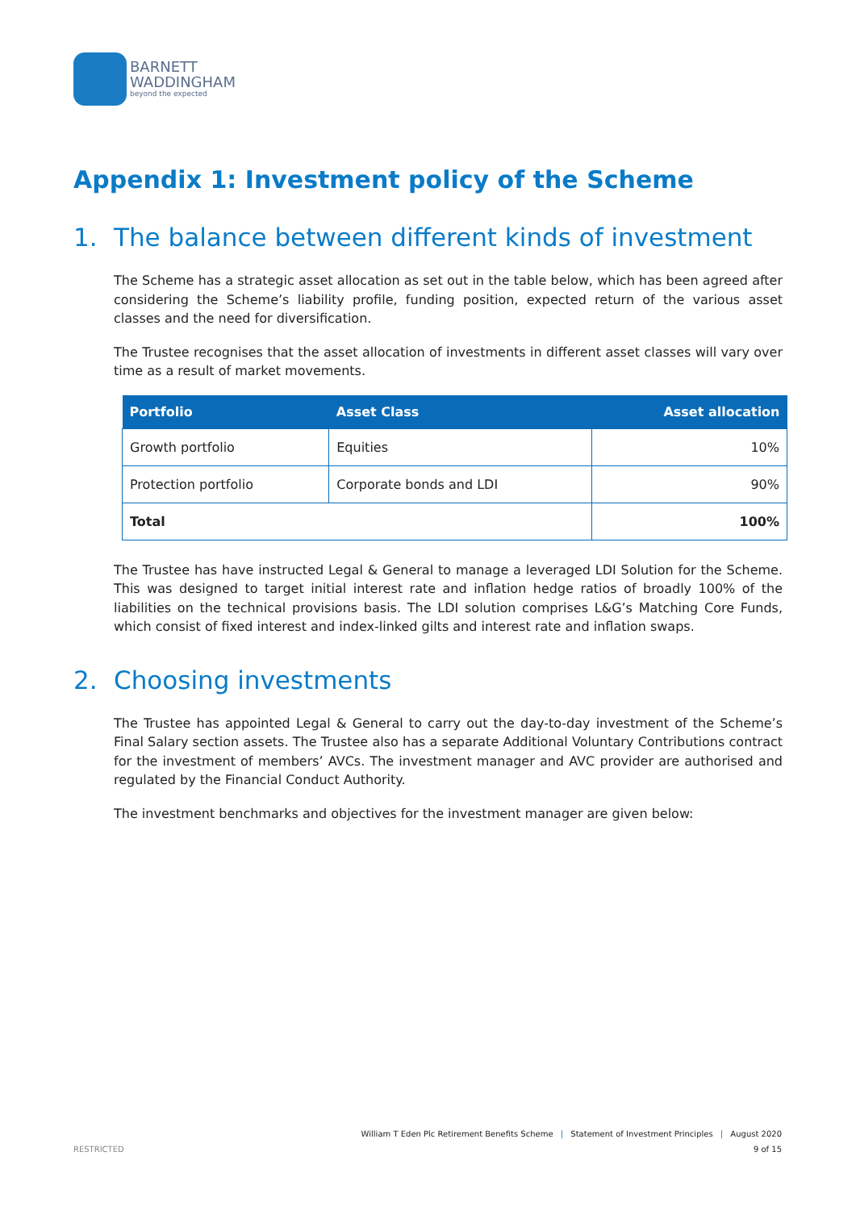BARNETT
WADDINGHAM
beyond the expected
Appendix 1: Investment policy of the Scheme
1. The balance between different kinds of investment
The Scheme has a strategic asset allocation as set out in the table below, which has been agreed after considering the Scheme’s liability profile, funding position, expected return of the various asset classes and the need for diversification.
The Trustee recognises that the asset allocation of investments in different asset classes will vary over time as a result of market movements.
| Portfolio | Asset Class | Asset allocation |
| --- | --- | --- |
| Growth portfolio | Equities | 10% |
| Protection portfolio | Corporate bonds and LDI | 90% |
| Total | | 100% |
The Trustee has have instructed Legal & General to manage a leveraged LDI Solution for the Scheme. This was designed to target initial interest rate and inflation hedge ratios of broadly 100% of the liabilities on the technical provisions basis. The LDI solution comprises L&G’s Matching Core Funds, which consist of fixed interest and index-linked gilts and interest rate and inflation swaps.
2. Choosing investments
The Trustee has appointed Legal & General to carry out the day-to-day investment of the Scheme’s Final Salary section assets. The Trustee also has a separate Additional Voluntary Contributions contract for the investment of members’ AVCs. The investment manager and AVC provider are authorised and regulated by the Financial Conduct Authority.
The investment benchmarks and objectives for the investment manager are given below:
William T Eden Plc Retirement Benefits Scheme | Statement of Investment Principles | August 2020
RESTRICTED 9 of 15